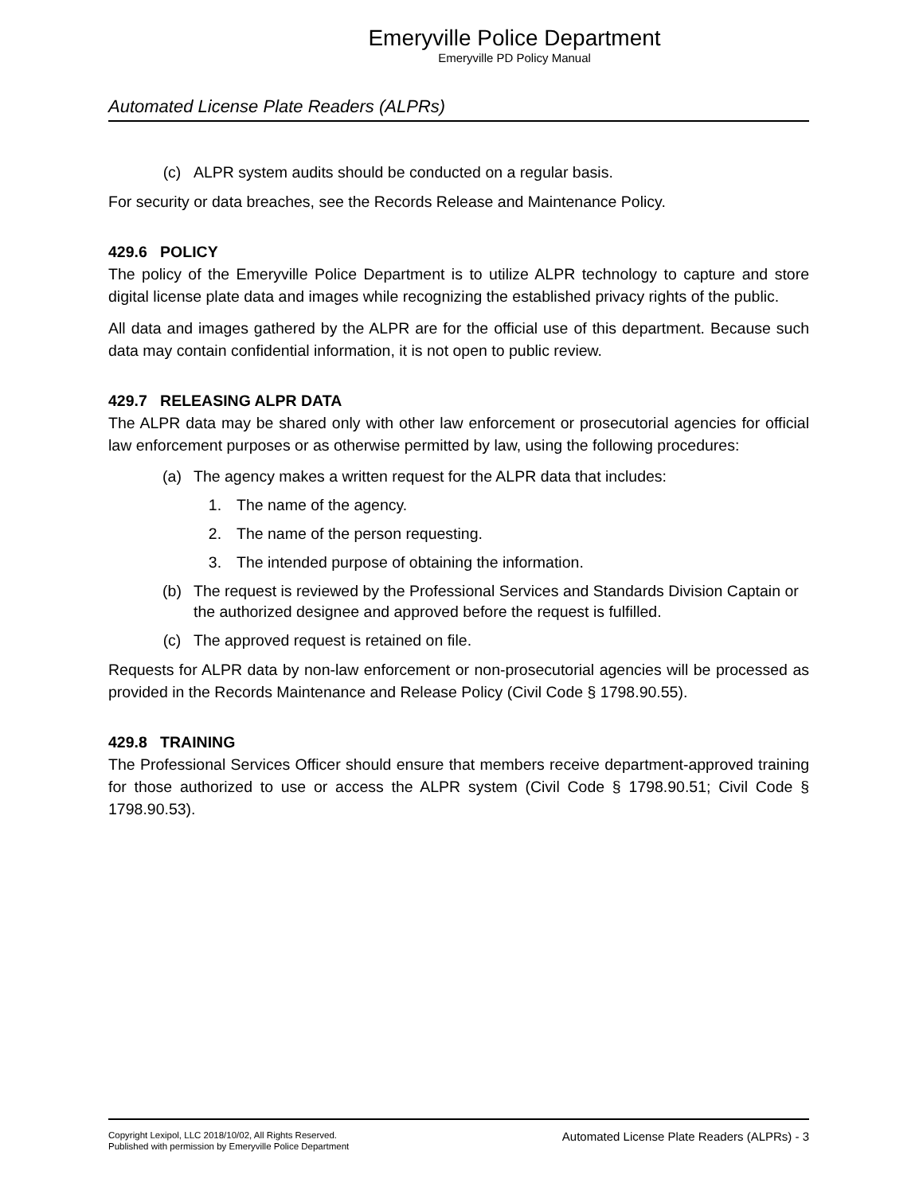Emeryville Police Department
Emeryville PD Policy Manual
Automated License Plate Readers (ALPRs)
(c) ALPR system audits should be conducted on a regular basis.
For security or data breaches, see the Records Release and Maintenance Policy.
429.6 POLICY
The policy of the Emeryville Police Department is to utilize ALPR technology to capture and store digital license plate data and images while recognizing the established privacy rights of the public.
All data and images gathered by the ALPR are for the official use of this department. Because such data may contain confidential information, it is not open to public review.
429.7 RELEASING ALPR DATA
The ALPR data may be shared only with other law enforcement or prosecutorial agencies for official law enforcement purposes or as otherwise permitted by law, using the following procedures:
(a) The agency makes a written request for the ALPR data that includes:
1. The name of the agency.
2. The name of the person requesting.
3. The intended purpose of obtaining the information.
(b) The request is reviewed by the Professional Services and Standards Division Captain or the authorized designee and approved before the request is fulfilled.
(c) The approved request is retained on file.
Requests for ALPR data by non-law enforcement or non-prosecutorial agencies will be processed as provided in the Records Maintenance and Release Policy (Civil Code § 1798.90.55).
429.8 TRAINING
The Professional Services Officer should ensure that members receive department-approved training for those authorized to use or access the ALPR system (Civil Code § 1798.90.51; Civil Code § 1798.90.53).
Copyright Lexipol, LLC 2018/10/02, All Rights Reserved.
Published with permission by Emeryville Police Department
Automated License Plate Readers (ALPRs) - 3